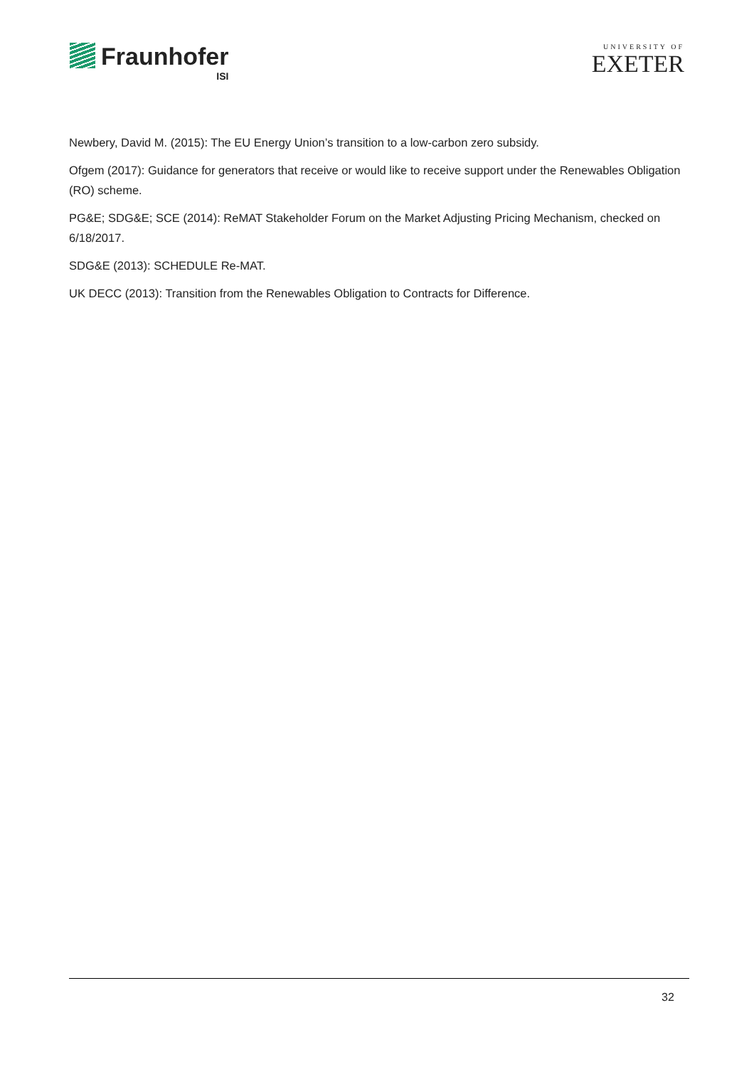Fraunhofer
ISI
UNIVERSITY OF
EXETER
Newbery, David M. (2015): The EU Energy Union’s transition to a low-carbon zero subsidy.
Ofgem (2017): Guidance for generators that receive or would like to receive support under the Renewables Obligation (RO) scheme.
PG&E; SDG&E; SCE (2014): ReMAT Stakeholder Forum on the Market Adjusting Pricing Mechanism, checked on 6/18/2017.
SDG&E (2013): SCHEDULE Re-MAT.
UK DECC (2013): Transition from the Renewables Obligation to Contracts for Difference.
32